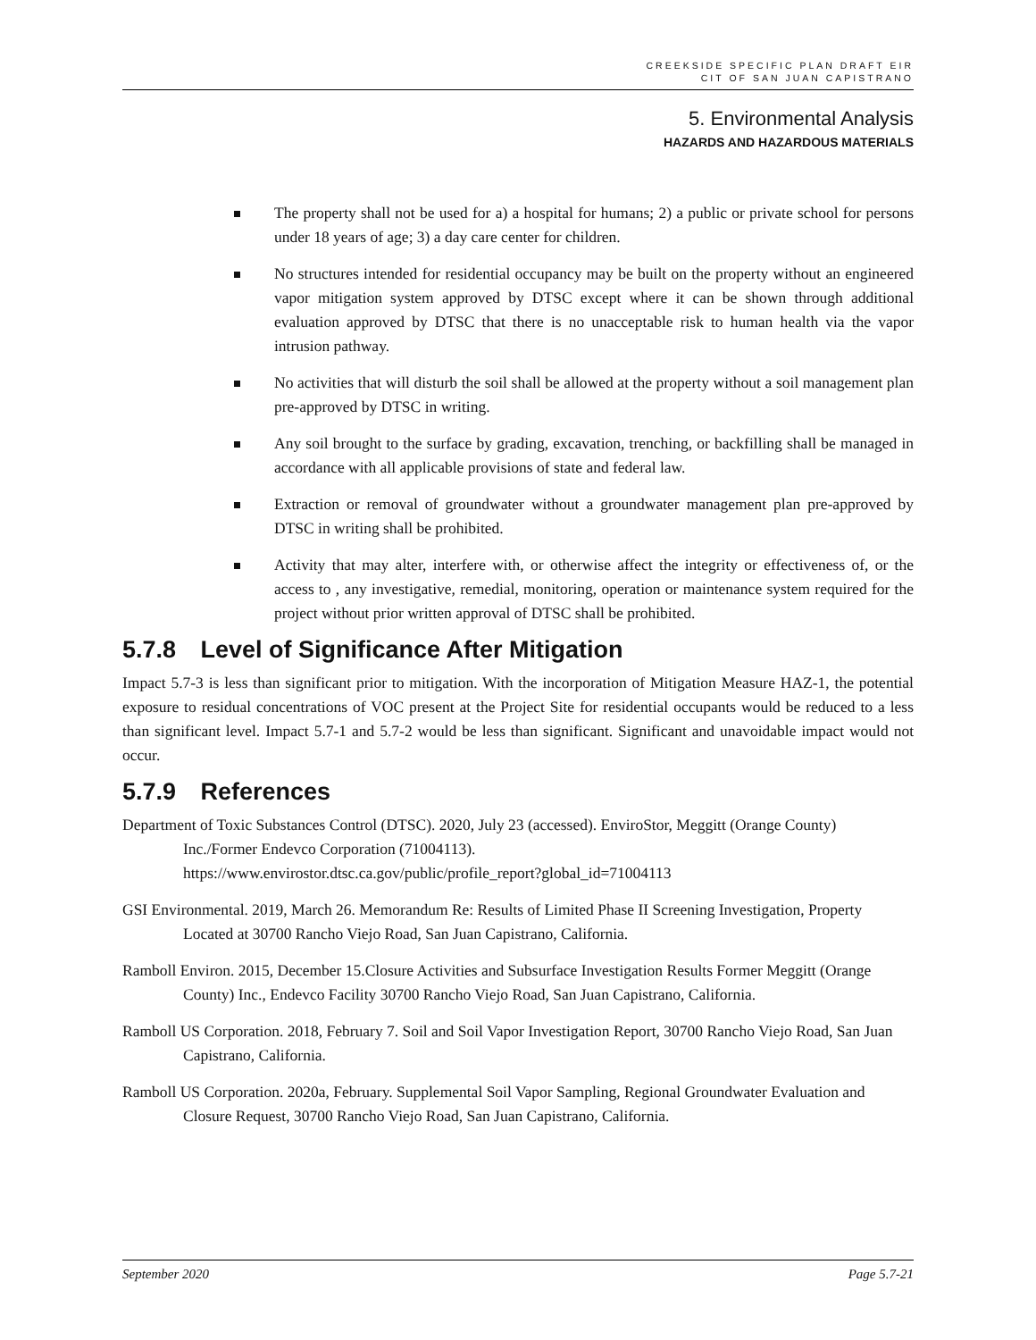CREEKSIDE SPECIFIC PLAN DRAFT EIR
CIT OF SAN JUAN CAPISTRANO
5. Environmental Analysis
HAZARDS AND HAZARDOUS MATERIALS
The property shall not be used for a) a hospital for humans; 2) a public or private school for persons under 18 years of age; 3) a day care center for children.
No structures intended for residential occupancy may be built on the property without an engineered vapor mitigation system approved by DTSC except where it can be shown through additional evaluation approved by DTSC that there is no unacceptable risk to human health via the vapor intrusion pathway.
No activities that will disturb the soil shall be allowed at the property without a soil management plan pre-approved by DTSC in writing.
Any soil brought to the surface by grading, excavation, trenching, or backfilling shall be managed in accordance with all applicable provisions of state and federal law.
Extraction or removal of groundwater without a groundwater management plan pre-approved by DTSC in writing shall be prohibited.
Activity that may alter, interfere with, or otherwise affect the integrity or effectiveness of, or the access to , any investigative, remedial, monitoring, operation or maintenance system required for the project without prior written approval of DTSC shall be prohibited.
5.7.8 Level of Significance After Mitigation
Impact 5.7-3 is less than significant prior to mitigation. With the incorporation of Mitigation Measure HAZ-1, the potential exposure to residual concentrations of VOC present at the Project Site for residential occupants would be reduced to a less than significant level. Impact 5.7-1 and 5.7-2 would be less than significant. Significant and unavoidable impact would not occur.
5.7.9 References
Department of Toxic Substances Control (DTSC). 2020, July 23 (accessed). EnviroStor, Meggitt (Orange County) Inc./Former Endevco Corporation (71004113).
https://www.envirostor.dtsc.ca.gov/public/profile_report?global_id=71004113
GSI Environmental. 2019, March 26. Memorandum Re: Results of Limited Phase II Screening Investigation, Property Located at 30700 Rancho Viejo Road, San Juan Capistrano, California.
Ramboll Environ. 2015, December 15.Closure Activities and Subsurface Investigation Results Former Meggitt (Orange County) Inc., Endevco Facility 30700 Rancho Viejo Road, San Juan Capistrano, California.
Ramboll US Corporation. 2018, February 7. Soil and Soil Vapor Investigation Report, 30700 Rancho Viejo Road, San Juan Capistrano, California.
Ramboll US Corporation. 2020a, February. Supplemental Soil Vapor Sampling, Regional Groundwater Evaluation and Closure Request, 30700 Rancho Viejo Road, San Juan Capistrano, California.
September 2020 Page 5.7-21